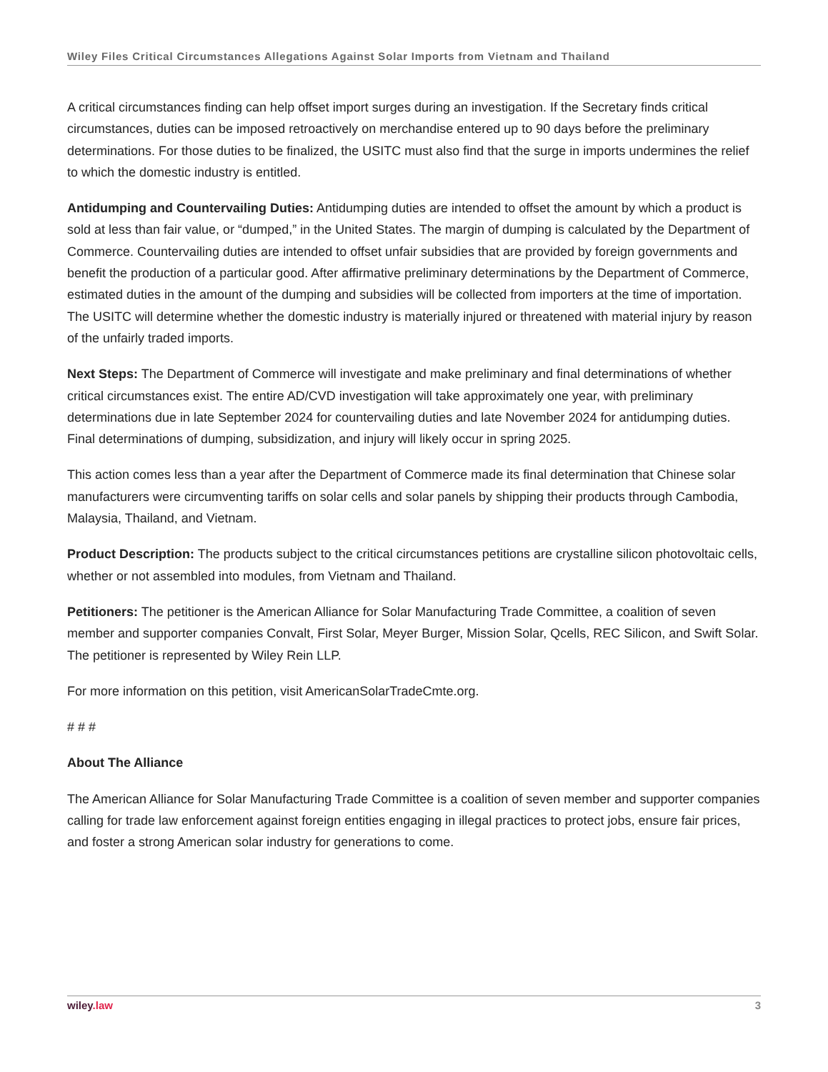Wiley Files Critical Circumstances Allegations Against Solar Imports from Vietnam and Thailand
A critical circumstances finding can help offset import surges during an investigation. If the Secretary finds critical circumstances, duties can be imposed retroactively on merchandise entered up to 90 days before the preliminary determinations. For those duties to be finalized, the USITC must also find that the surge in imports undermines the relief to which the domestic industry is entitled.
Antidumping and Countervailing Duties: Antidumping duties are intended to offset the amount by which a product is sold at less than fair value, or “dumped,” in the United States. The margin of dumping is calculated by the Department of Commerce. Countervailing duties are intended to offset unfair subsidies that are provided by foreign governments and benefit the production of a particular good. After affirmative preliminary determinations by the Department of Commerce, estimated duties in the amount of the dumping and subsidies will be collected from importers at the time of importation. The USITC will determine whether the domestic industry is materially injured or threatened with material injury by reason of the unfairly traded imports.
Next Steps: The Department of Commerce will investigate and make preliminary and final determinations of whether critical circumstances exist. The entire AD/CVD investigation will take approximately one year, with preliminary determinations due in late September 2024 for countervailing duties and late November 2024 for antidumping duties. Final determinations of dumping, subsidization, and injury will likely occur in spring 2025.
This action comes less than a year after the Department of Commerce made its final determination that Chinese solar manufacturers were circumventing tariffs on solar cells and solar panels by shipping their products through Cambodia, Malaysia, Thailand, and Vietnam.
Product Description: The products subject to the critical circumstances petitions are crystalline silicon photovoltaic cells, whether or not assembled into modules, from Vietnam and Thailand.
Petitioners: The petitioner is the American Alliance for Solar Manufacturing Trade Committee, a coalition of seven member and supporter companies Convalt, First Solar, Meyer Burger, Mission Solar, Qcells, REC Silicon, and Swift Solar. The petitioner is represented by Wiley Rein LLP.
For more information on this petition, visit AmericanSolarTradeCmte.org.
# # #
About The Alliance
The American Alliance for Solar Manufacturing Trade Committee is a coalition of seven member and supporter companies calling for trade law enforcement against foreign entities engaging in illegal practices to protect jobs, ensure fair prices, and foster a strong American solar industry for generations to come.
wiley.law 3